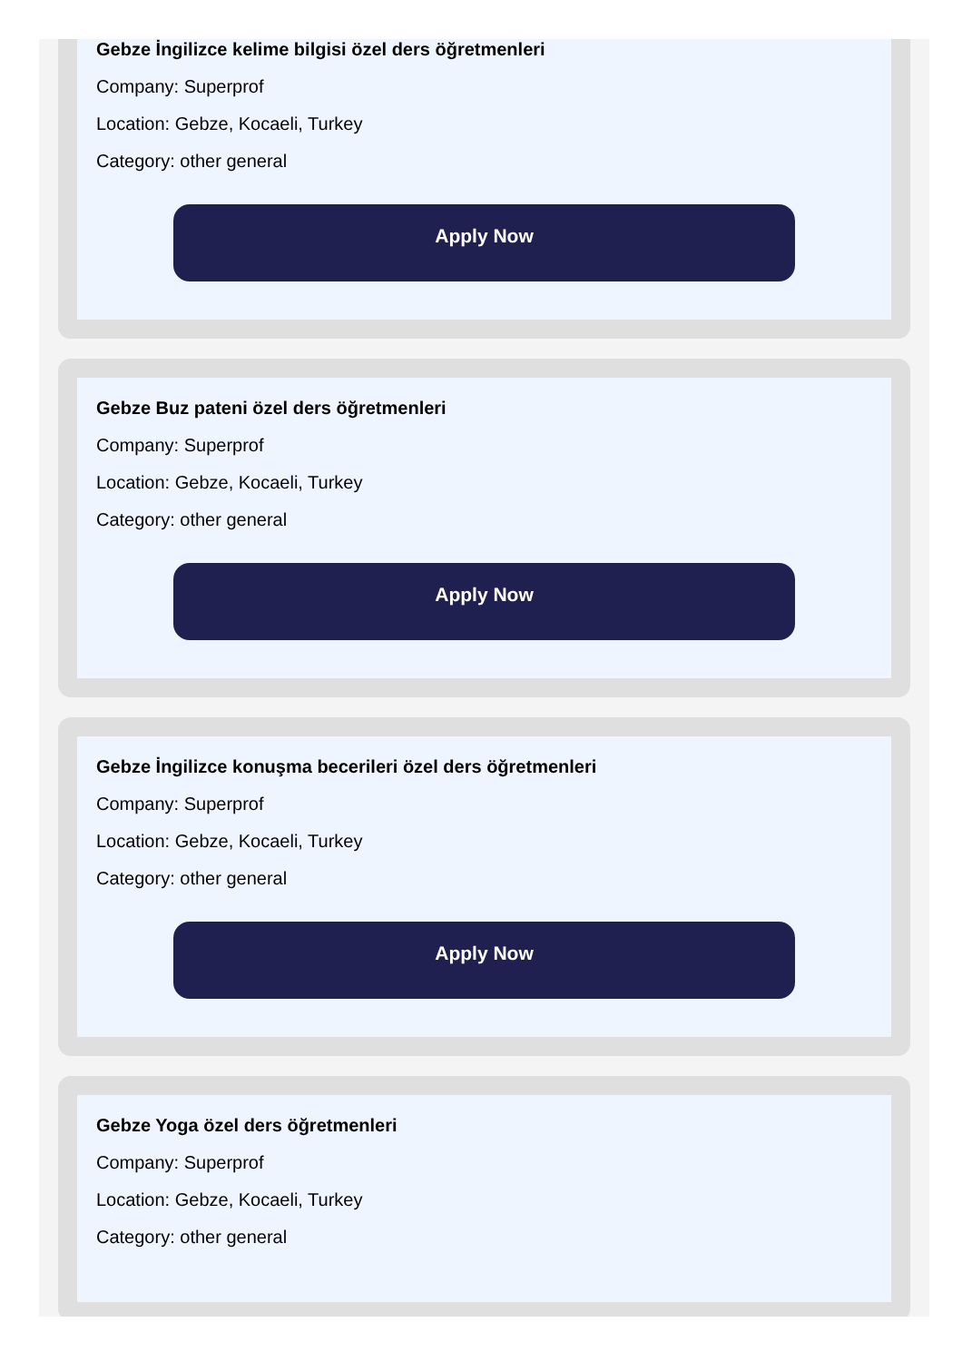Gebze İngilizce kelime bilgisi özel ders öğretmenleri
Company: Superprof
Location: Gebze, Kocaeli, Turkey
Category: other general
Apply Now
Gebze Buz pateni özel ders öğretmenleri
Company: Superprof
Location: Gebze, Kocaeli, Turkey
Category: other general
Apply Now
Gebze İngilizce konuşma becerileri özel ders öğretmenleri
Company: Superprof
Location: Gebze, Kocaeli, Turkey
Category: other general
Apply Now
Gebze Yoga özel ders öğretmenleri
Company: Superprof
Location: Gebze, Kocaeli, Turkey
Category: other general